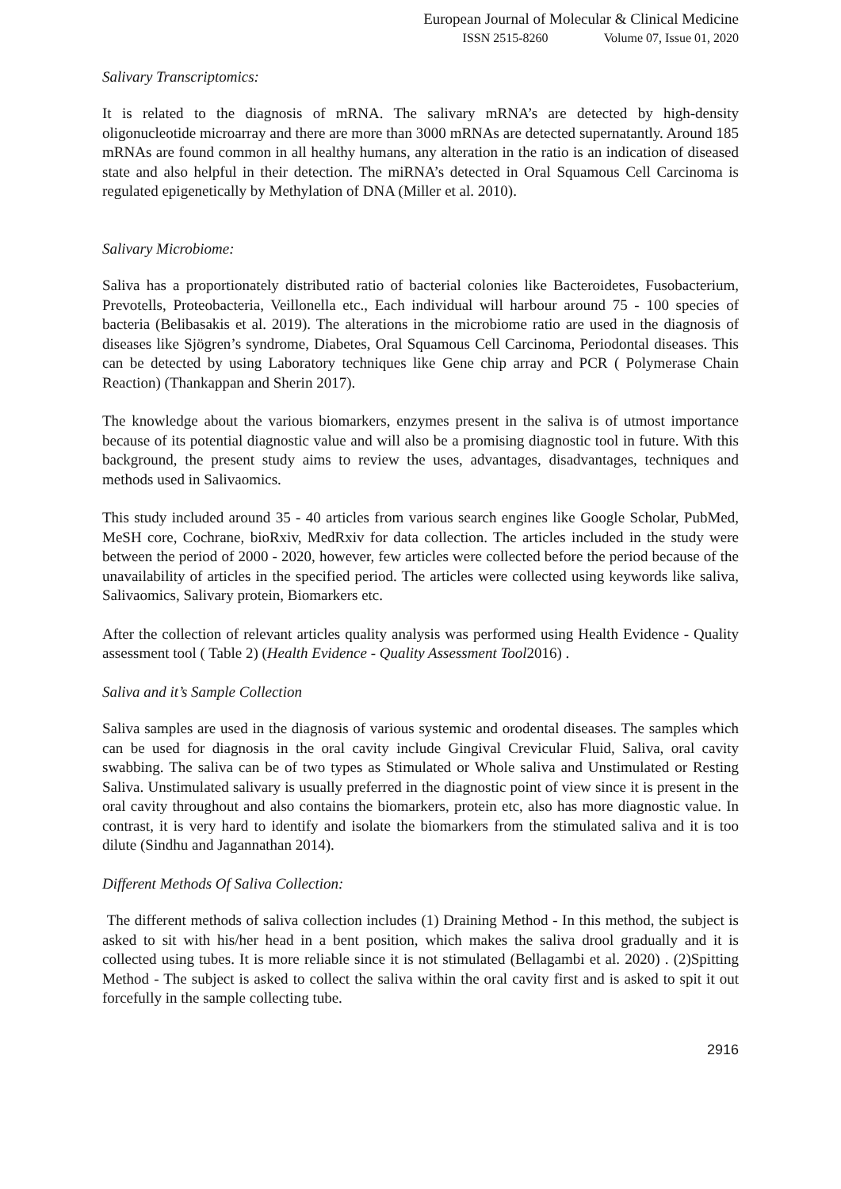European Journal of Molecular & Clinical Medicine
ISSN 2515-8260 Volume 07, Issue 01, 2020
Salivary Transcriptomics:
It is related to the diagnosis of mRNA. The salivary mRNA’s are detected by high-density oligonucleotide microarray and there are more than 3000 mRNAs are detected supernatantly. Around 185 mRNAs are found common in all healthy humans, any alteration in the ratio is an indication of diseased state and also helpful in their detection. The miRNA’s detected in Oral Squamous Cell Carcinoma is regulated epigenetically by Methylation of DNA (Miller et al. 2010).
Salivary Microbiome:
Saliva has a proportionately distributed ratio of bacterial colonies like Bacteroidetes, Fusobacterium, Prevotells, Proteobacteria, Veillonella etc., Each individual will harbour around 75 - 100 species of bacteria (Belibasakis et al. 2019). The alterations in the microbiome ratio are used in the diagnosis of diseases like Sjögren’s syndrome, Diabetes, Oral Squamous Cell Carcinoma, Periodontal diseases. This can be detected by using Laboratory techniques like Gene chip array and PCR ( Polymerase Chain Reaction) (Thankappan and Sherin 2017).
The knowledge about the various biomarkers, enzymes present in the saliva is of utmost importance because of its potential diagnostic value and will also be a promising diagnostic tool in future. With this background, the present study aims to review the uses, advantages, disadvantages, techniques and methods used in Salivaomics.
This study included around 35 - 40 articles from various search engines like Google Scholar, PubMed, MeSH core, Cochrane, bioRxiv, MedRxiv for data collection. The articles included in the study were between the period of 2000 - 2020, however, few articles were collected before the period because of the unavailability of articles in the specified period. The articles were collected using keywords like saliva, Salivaomics, Salivary protein, Biomarkers etc.
After the collection of relevant articles quality analysis was performed using Health Evidence - Quality assessment tool ( Table 2) (Health Evidence - Quality Assessment Tool2016) .
Saliva and it’s Sample Collection
Saliva samples are used in the diagnosis of various systemic and orodental diseases. The samples which can be used for diagnosis in the oral cavity include Gingival Crevicular Fluid, Saliva, oral cavity swabbing. The saliva can be of two types as Stimulated or Whole saliva and Unstimulated or Resting Saliva. Unstimulated salivary is usually preferred in the diagnostic point of view since it is present in the oral cavity throughout and also contains the biomarkers, protein etc, also has more diagnostic value. In contrast, it is very hard to identify and isolate the biomarkers from the stimulated saliva and it is too dilute (Sindhu and Jagannathan 2014).
Different Methods Of Saliva Collection:
The different methods of saliva collection includes (1) Draining Method - In this method, the subject is asked to sit with his/her head in a bent position, which makes the saliva drool gradually and it is collected using tubes. It is more reliable since it is not stimulated (Bellagambi et al. 2020) . (2)Spitting Method - The subject is asked to collect the saliva within the oral cavity first and is asked to spit it out forcefully in the sample collecting tube.
2916